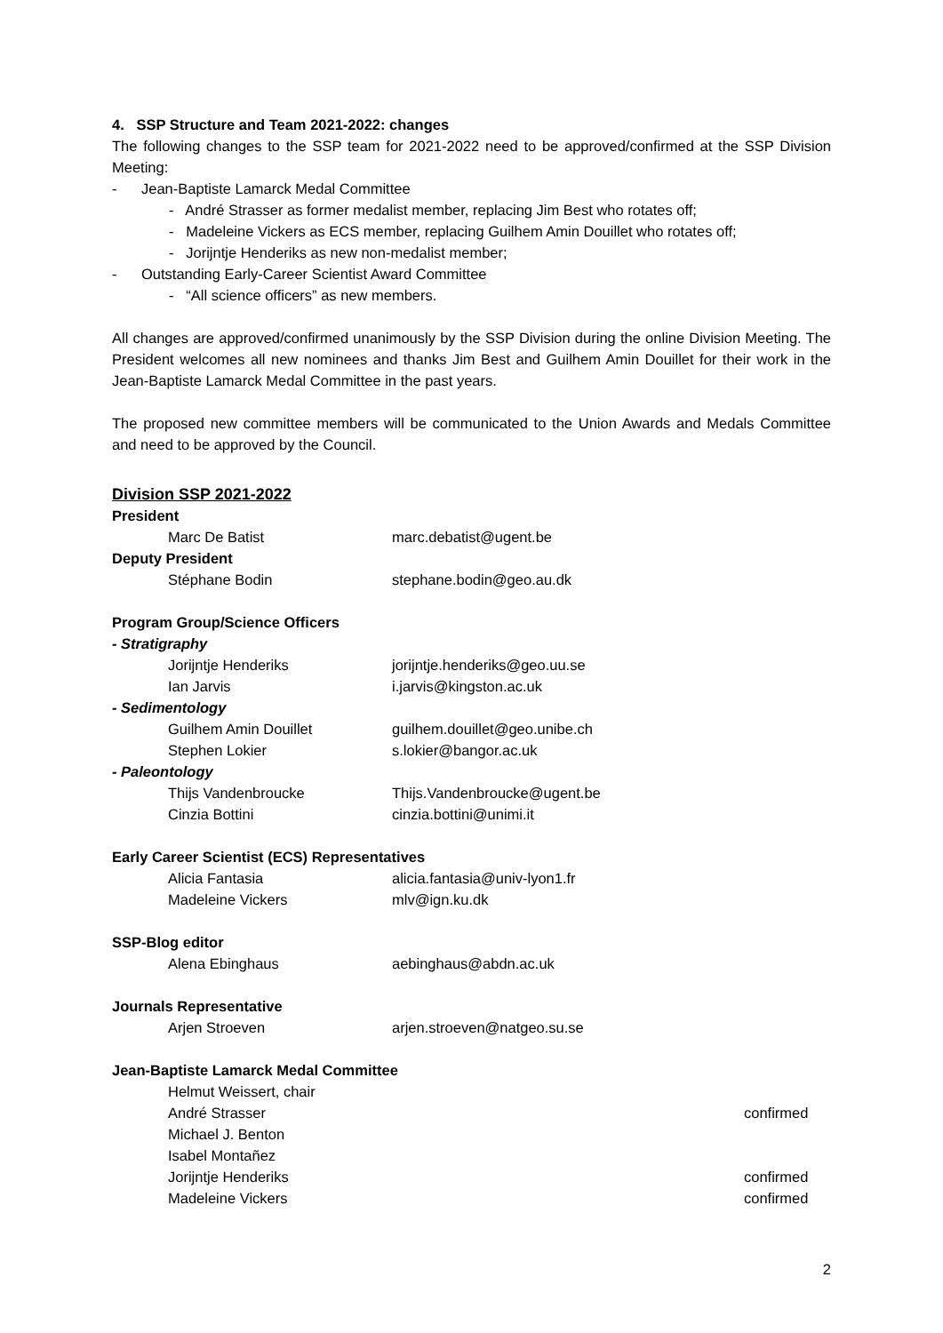4. SSP Structure and Team 2021-2022: changes
The following changes to the SSP team for 2021-2022 need to be approved/confirmed at the SSP Division Meeting:
- Jean-Baptiste Lamarck Medal Committee
- André Strasser as former medalist member, replacing Jim Best who rotates off;
- Madeleine Vickers as ECS member, replacing Guilhem Amin Douillet who rotates off;
- Jorijntje Henderiks as new non-medalist member;
- Outstanding Early-Career Scientist Award Committee
- “All science officers” as new members.
All changes are approved/confirmed unanimously by the SSP Division during the online Division Meeting. The President welcomes all new nominees and thanks Jim Best and Guilhem Amin Douillet for their work in the Jean-Baptiste Lamarck Medal Committee in the past years.
The proposed new committee members will be communicated to the Union Awards and Medals Committee and need to be approved by the Council.
Division SSP 2021-2022
President
Marc De Batist marc.debatist@ugent.be
Deputy President
Stéphane Bodin stephane.bodin@geo.au.dk
Program Group/Science Officers
- Stratigraphy
Jorijntje Henderiks jorijntje.henderiks@geo.uu.se
Ian Jarvis i.jarvis@kingston.ac.uk
- Sedimentology
Guilhem Amin Douillet guilhem.douillet@geo.unibe.ch
Stephen Lokier s.lokier@bangor.ac.uk
- Paleontology
Thijs Vandenbroucke Thijs.Vandenbroucke@ugent.be
Cinzia Bottini cinzia.bottini@unimi.it
Early Career Scientist (ECS) Representatives
Alicia Fantasia alicia.fantasia@univ-lyon1.fr
Madeleine Vickers mlv@ign.ku.dk
SSP-Blog editor
Alena Ebinghaus aebinghaus@abdn.ac.uk
Journals Representative
Arjen Stroeven arjen.stroeven@natgeo.su.se
Jean-Baptiste Lamarck Medal Committee
Helmut Weissert, chair
André Strasser confirmed
Michael J. Benton
Isabel Montañez
Jorijntje Henderiks confirmed
Madeleine Vickers confirmed
2